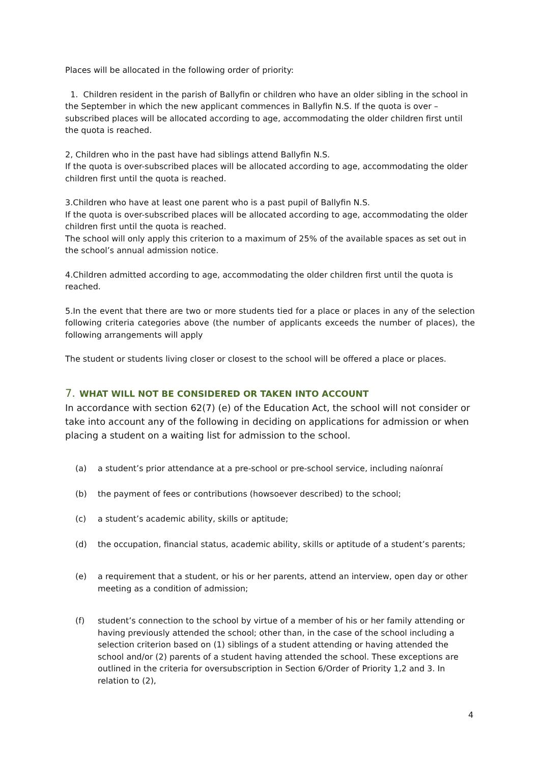Places will be allocated in the following order of priority:
1. Children resident in the parish of Ballyfin or children who have an older sibling in the school in the September in which the new applicant commences in Ballyfin N.S. If the quota is over – subscribed places will be allocated according to age, accommodating the older children first until the quota is reached.
2, Children who in the past have had siblings attend Ballyfin N.S.
If the quota is over-subscribed places will be allocated according to age, accommodating the older children first until the quota is reached.
3.Children who have at least one parent who is a past pupil of Ballyfin N.S.
If the quota is over-subscribed places will be allocated according to age, accommodating the older children first until the quota is reached.
The school will only apply this criterion to a maximum of 25% of the available spaces as set out in the school’s annual admission notice.
4.Children admitted according to age, accommodating the older children first until the quota is reached.
5.In the event that there are two or more students tied for a place or places in any of the selection following criteria categories above (the number of applicants exceeds the number of places), the following arrangements will apply
The student or students living closer or closest to the school will be offered a place or places.
7. WHAT WILL NOT BE CONSIDERED OR TAKEN INTO ACCOUNT
In accordance with section 62(7) (e) of the Education Act, the school will not consider or take into account any of the following in deciding on applications for admission or when placing a student on a waiting list for admission to the school.
(a) a student’s prior attendance at a pre-school or pre-school service, including naíonraí
(b) the payment of fees or contributions (howsoever described) to the school;
(c) a student’s academic ability, skills or aptitude;
(d) the occupation, financial status, academic ability, skills or aptitude of a student’s parents;
(e) a requirement that a student, or his or her parents, attend an interview, open day or other meeting as a condition of admission;
(f) student’s connection to the school by virtue of a member of his or her family attending or having previously attended the school; other than, in the case of the school including a selection criterion based on (1) siblings of a student attending or having attended the school and/or (2) parents of a student having attended the school. These exceptions are outlined in the criteria for oversubscription in Section 6/Order of Priority 1,2 and 3. In relation to (2),
4